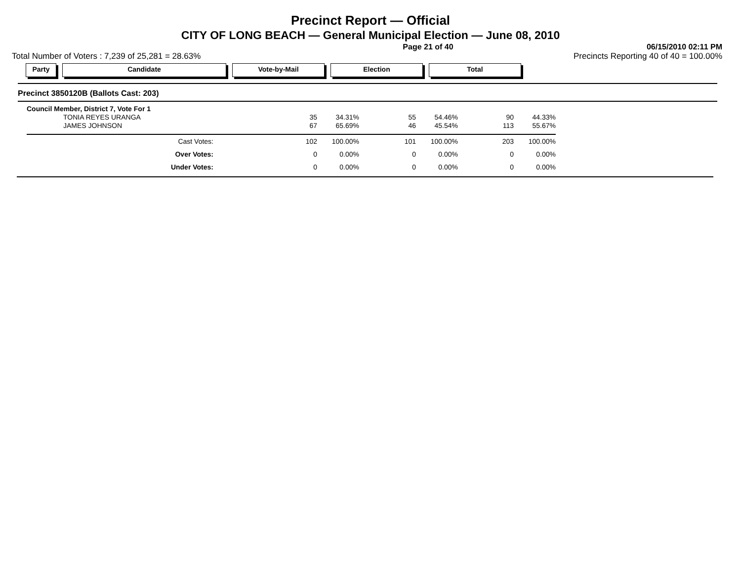Precinct Report — Official
CITY OF LONG BEACH — General Municipal Election — June 08, 2010
Page 21 of 40 06/15/2010 02:11 PM
Total Number of Voters : 7,239 of 25,281 = 28.63% Precincts Reporting 40 of 40 = 100.00%
Party Candidate Vote-by-Mail Election Total
Precinct 3850120B (Ballots Cast: 203)
| Council Member, District 7, Vote For 1 | | | | | | |
| TONIA REYES URANGA | 35 | 34.31% | 55 | 54.46% | 90 | 44.33% |
| JAMES JOHNSON | 67 | 65.69% | 46 | 45.54% | 113 | 55.67% |
| Cast Votes: | 102 | 100.00% | 101 | 100.00% | 203 | 100.00% |
| Over Votes: | 0 | 0.00% | 0 | 0.00% | 0 | 0.00% |
| Under Votes: | 0 | 0.00% | 0 | 0.00% | 0 | 0.00% |